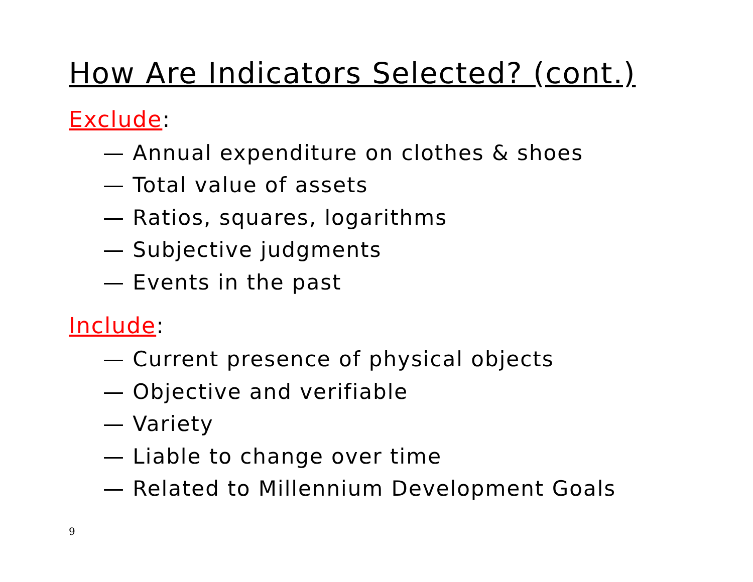How Are Indicators Selected? (cont.)
Exclude:
— Annual expenditure on clothes & shoes
— Total value of assets
— Ratios, squares, logarithms
— Subjective judgments
— Events in the past
Include:
— Current presence of physical objects
— Objective and verifiable
— Variety
— Liable to change over time
— Related to Millennium Development Goals
9